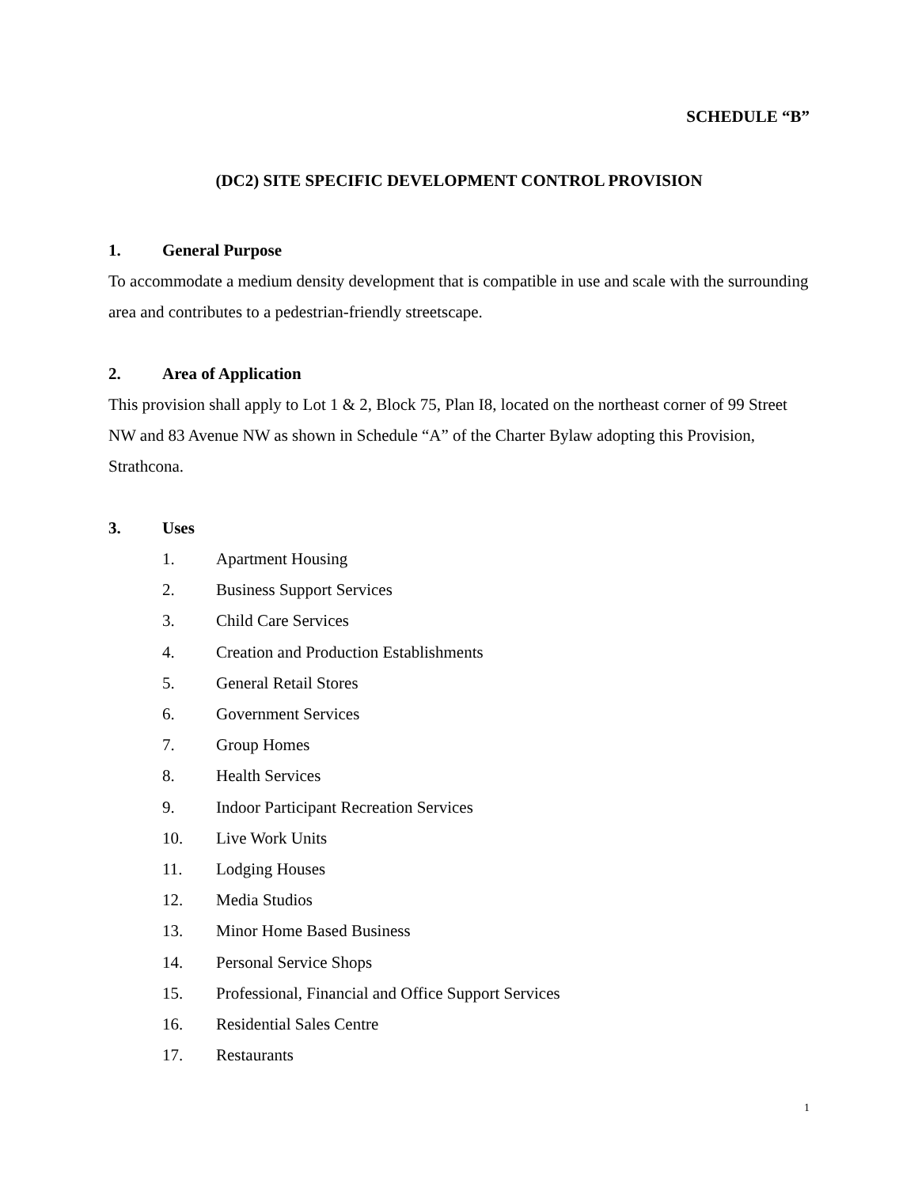SCHEDULE “B”
(DC2) SITE SPECIFIC DEVELOPMENT CONTROL PROVISION
1. General Purpose
To accommodate a medium density development that is compatible in use and scale with the surrounding area and contributes to a pedestrian-friendly streetscape.
2. Area of Application
This provision shall apply to Lot 1 & 2, Block 75, Plan I8, located on the northeast corner of 99 Street NW and 83 Avenue NW as shown in Schedule “A” of the Charter Bylaw adopting this Provision, Strathcona.
3. Uses
1. Apartment Housing
2. Business Support Services
3. Child Care Services
4. Creation and Production Establishments
5. General Retail Stores
6. Government Services
7. Group Homes
8. Health Services
9. Indoor Participant Recreation Services
10. Live Work Units
11. Lodging Houses
12. Media Studios
13. Minor Home Based Business
14. Personal Service Shops
15. Professional, Financial and Office Support Services
16. Residential Sales Centre
17. Restaurants
1